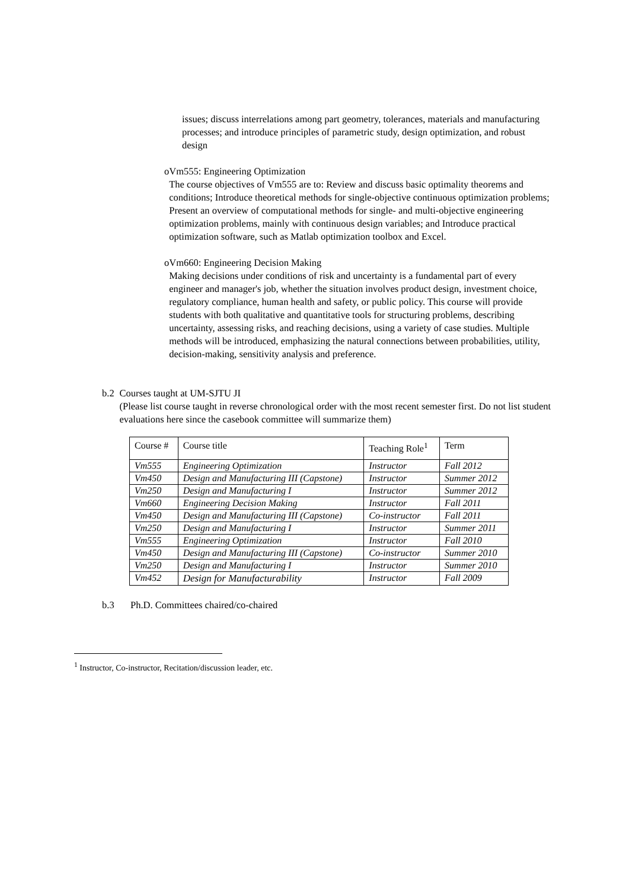issues; discuss interrelations among part geometry, tolerances, materials and manufacturing processes; and introduce principles of parametric study, design optimization, and robust design
o Vm555: Engineering Optimization
The course objectives of Vm555 are to: Review and discuss basic optimality theorems and conditions; Introduce theoretical methods for single-objective continuous optimization problems; Present an overview of computational methods for single- and multi-objective engineering optimization problems, mainly with continuous design variables; and Introduce practical optimization software, such as Matlab optimization toolbox and Excel.
o Vm660: Engineering Decision Making
Making decisions under conditions of risk and uncertainty is a fundamental part of every engineer and manager's job, whether the situation involves product design, investment choice, regulatory compliance, human health and safety, or public policy. This course will provide students with both qualitative and quantitative tools for structuring problems, describing uncertainty, assessing risks, and reaching decisions, using a variety of case studies. Multiple methods will be introduced, emphasizing the natural connections between probabilities, utility, decision-making, sensitivity analysis and preference.
b.2 Courses taught at UM-SJTU JI
(Please list course taught in reverse chronological order with the most recent semester first. Do not list student evaluations here since the casebook committee will summarize them)
| Course # | Course title | Teaching Role<sup>1</sup> | Term |
| Vm555 | Engineering Optimization | Instructor | Fall 2012 |
| Vm450 | Design and Manufacturing III (Capstone) | Instructor | Summer 2012 |
| Vm250 | Design and Manufacturing I | Instructor | Summer 2012 |
| Vm660 | Engineering Decision Making | Instructor | Fall 2011 |
| Vm450 | Design and Manufacturing III (Capstone) | Co-instructor | Fall 2011 |
| Vm250 | Design and Manufacturing I | Instructor | Summer 2011 |
| Vm555 | Engineering Optimization | Instructor | Fall 2010 |
| Vm450 | Design and Manufacturing III (Capstone) | Co-instructor | Summer 2010 |
| Vm250 | Design and Manufacturing I | Instructor | Summer 2010 |
| Vm452 | Design for Manufacturability | Instructor | Fall 2009 |
b.3 Ph.D. Committees chaired/co-chaired
<sup>1</sup> Instructor, Co-instructor, Recitation/discussion leader, etc.